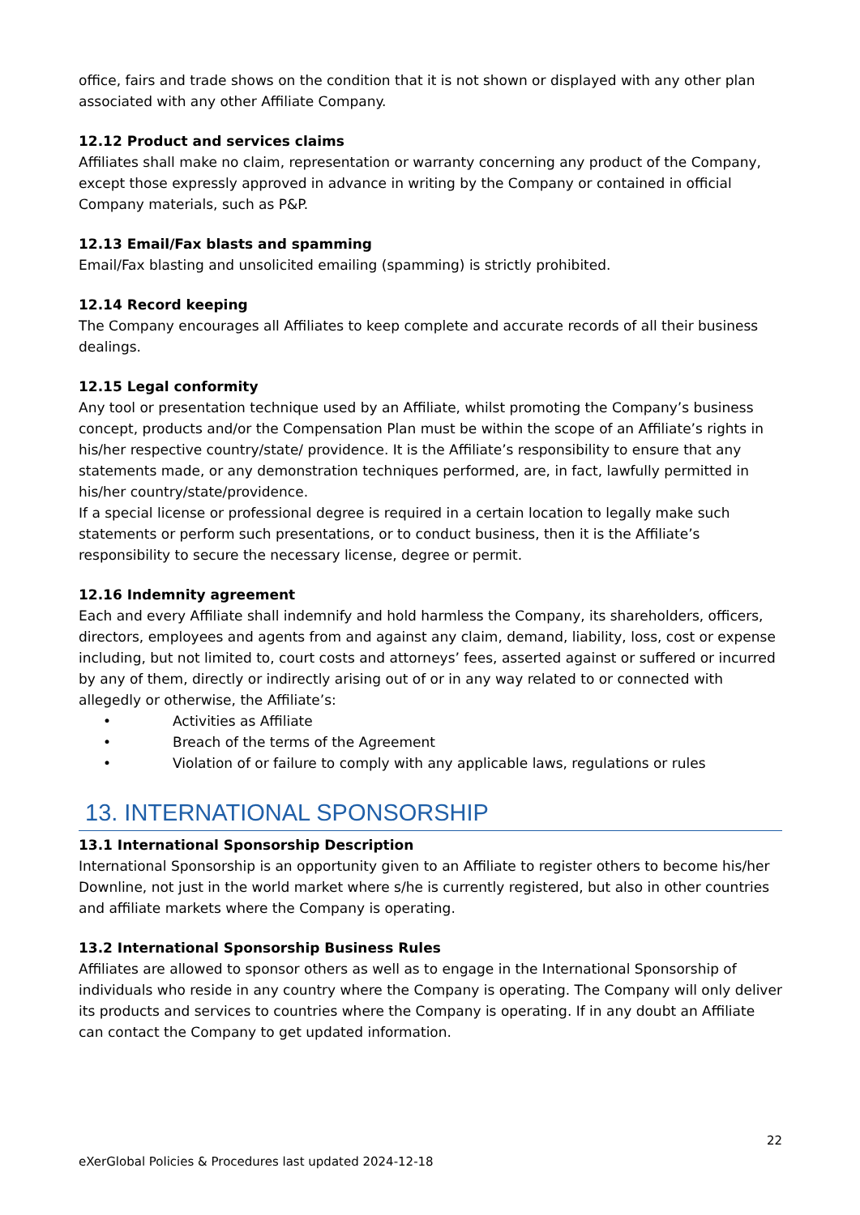office, fairs and trade shows on the condition that it is not shown or displayed with any other plan associated with any other Affiliate Company.
12.12 Product and services claims
Affiliates shall make no claim, representation or warranty concerning any product of the Company, except those expressly approved in advance in writing by the Company or contained in official Company materials, such as P&P.
12.13 Email/Fax blasts and spamming
Email/Fax blasting and unsolicited emailing (spamming) is strictly prohibited.
12.14 Record keeping
The Company encourages all Affiliates to keep complete and accurate records of all their business dealings.
12.15 Legal conformity
Any tool or presentation technique used by an Affiliate, whilst promoting the Company’s business concept, products and/or the Compensation Plan must be within the scope of an Affiliate’s rights in his/her respective country/state/ providence. It is the Affiliate’s responsibility to ensure that any statements made, or any demonstration techniques performed, are, in fact, lawfully permitted in his/her country/state/providence.
If a special license or professional degree is required in a certain location to legally make such statements or perform such presentations, or to conduct business, then it is the Affiliate’s responsibility to secure the necessary license, degree or permit.
12.16 Indemnity agreement
Each and every Affiliate shall indemnify and hold harmless the Company, its shareholders, officers, directors, employees and agents from and against any claim, demand, liability, loss, cost or expense including, but not limited to, court costs and attorneys’ fees, asserted against or suffered or incurred by any of them, directly or indirectly arising out of or in any way related to or connected with allegedly or otherwise, the Affiliate’s:
• Activities as Affiliate
• Breach of the terms of the Agreement
• Violation of or failure to comply with any applicable laws, regulations or rules
13. INTERNATIONAL SPONSORSHIP
13.1 International Sponsorship Description
International Sponsorship is an opportunity given to an Affiliate to register others to become his/her Downline, not just in the world market where s/he is currently registered, but also in other countries and affiliate markets where the Company is operating.
13.2 International Sponsorship Business Rules
Affiliates are allowed to sponsor others as well as to engage in the International Sponsorship of individuals who reside in any country where the Company is operating. The Company will only deliver its products and services to countries where the Company is operating. If in any doubt an Affiliate can contact the Company to get updated information.
22
eXerGlobal Policies & Procedures last updated 2024-12-18